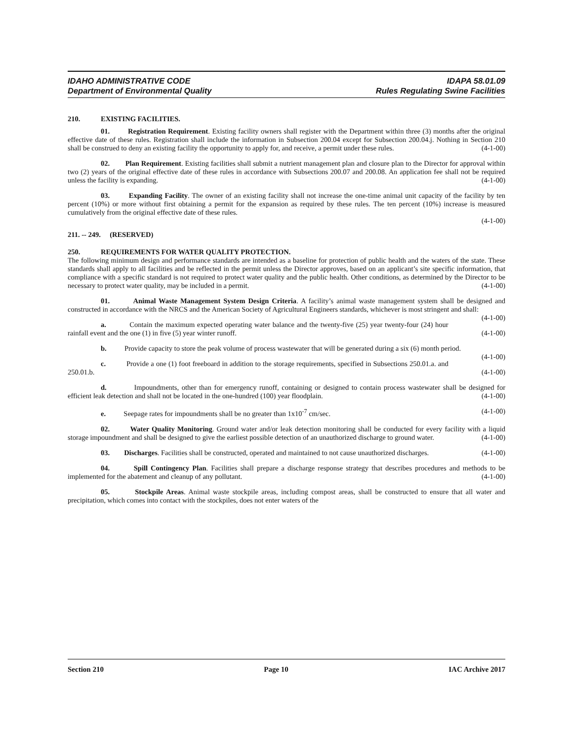IDAHO ADMINISTRATIVE CODE
Department of Environmental Quality
IDAPA 58.01.09
Rules Regulating Swine Facilities
210. EXISTING FACILITIES.
01. Registration Requirement. Existing facility owners shall register with the Department within three (3) months after the original effective date of these rules. Registration shall include the information in Subsection 200.04 except for Subsection 200.04.j. Nothing in Section 210 shall be construed to deny an existing facility the opportunity to apply for, and receive, a permit under these rules. (4-1-00)
02. Plan Requirement. Existing facilities shall submit a nutrient management plan and closure plan to the Director for approval within two (2) years of the original effective date of these rules in accordance with Subsections 200.07 and 200.08. An application fee shall not be required unless the facility is expanding. (4-1-00)
03. Expanding Facility. The owner of an existing facility shall not increase the one-time animal unit capacity of the facility by ten percent (10%) or more without first obtaining a permit for the expansion as required by these rules. The ten percent (10%) increase is measured cumulatively from the original effective date of these rules.
(4-1-00)
211. -- 249. (RESERVED)
250. REQUIREMENTS FOR WATER QUALITY PROTECTION.
The following minimum design and performance standards are intended as a baseline for protection of public health and the waters of the state. These standards shall apply to all facilities and be reflected in the permit unless the Director approves, based on an applicant’s site specific information, that compliance with a specific standard is not required to protect water quality and the public health. Other conditions, as determined by the Director to be necessary to protect water quality, may be included in a permit. (4-1-00)
01. Animal Waste Management System Design Criteria. A facility’s animal waste management system shall be designed and constructed in accordance with the NRCS and the American Society of Agricultural Engineers standards, whichever is most stringent and shall: (4-1-00)
a. Contain the maximum expected operating water balance and the twenty-five (25) year twenty-four (24) hour rainfall event and the one (1) in five (5) year winter runoff. (4-1-00)
b. Provide capacity to store the peak volume of process wastewater that will be generated during a six (6) month period. (4-1-00)
c. Provide a one (1) foot freeboard in addition to the storage requirements, specified in Subsections 250.01.a. and 250.01.b. (4-1-00)
d. Impoundments, other than for emergency runoff, containing or designed to contain process wastewater shall be designed for efficient leak detection and shall not be located in the one-hundred (100) year floodplain. (4-1-00)
e. Seepage rates for impoundments shall be no greater than 1x10<sup>-7</sup> cm/sec. (4-1-00)
02. Water Quality Monitoring. Ground water and/or leak detection monitoring shall be conducted for every facility with a liquid storage impoundment and shall be designed to give the earliest possible detection of an unauthorized discharge to ground water. (4-1-00)
03. Discharges. Facilities shall be constructed, operated and maintained to not cause unauthorized discharges. (4-1-00)
04. Spill Contingency Plan. Facilities shall prepare a discharge response strategy that describes procedures and methods to be implemented for the abatement and cleanup of any pollutant. (4-1-00)
05. Stockpile Areas. Animal waste stockpile areas, including compost areas, shall be constructed to ensure that all water and precipitation, which comes into contact with the stockpiles, does not enter waters of the
Section 210 Page 10 IAC Archive 2017